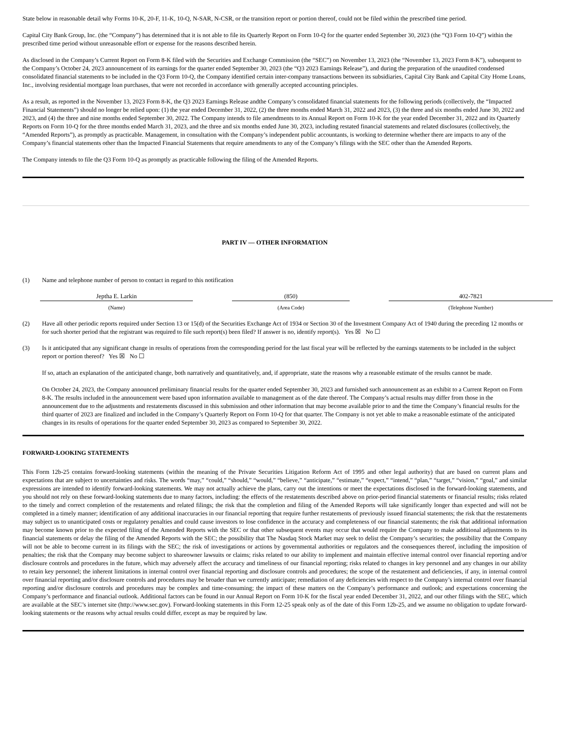State below in reasonable detail why Forms 10-K, 20-F, 11-K, 10-Q, N-SAR, N-CSR, or the transition report or portion thereof, could not be filed within the prescribed time period.
Capital City Bank Group, Inc. (the “Company”) has determined that it is not able to file its Quarterly Report on Form 10-Q for the quarter ended September 30, 2023 (the “Q3 Form 10-Q”) within the prescribed time period without unreasonable effort or expense for the reasons described herein.
As disclosed in the Company’s Current Report on Form 8-K filed with the Securities and Exchange Commission (the “SEC”) on November 13, 2023 (the “November 13, 2023 Form 8-K”), subsequent to the Company’s October 24, 2023 announcement of its earnings for the quarter ended September 30, 2023 (the “Q3 2023 Earnings Release”), and during the preparation of the unaudited condensed consolidated financial statements to be included in the Q3 Form 10-Q, the Company identified certain inter-company transactions between its subsidiaries, Capital City Bank and Capital City Home Loans, Inc., involving residential mortgage loan purchases, that were not recorded in accordance with generally accepted accounting principles.
As a result, as reported in the November 13, 2023 Form 8-K, the Q3 2023 Earnings Release andthe Company’s consolidated financial statements for the following periods (collectively, the “Impacted Financial Statements”) should no longer be relied upon: (1) the year ended December 31, 2022, (2) the three months ended March 31, 2022 and 2023, (3) the three and six months ended June 30, 2022 and 2023, and (4) the three and nine months ended September 30, 2022. The Company intends to file amendments to its Annual Report on Form 10-K for the year ended December 31, 2022 and its Quarterly Reports on Form 10-Q for the three months ended March 31, 2023, and the three and six months ended June 30, 2023, including restated financial statements and related disclosures (collectively, the “Amended Reports”), as promptly as practicable. Management, in consultation with the Company’s independent public accountants, is working to determine whether there are impacts to any of the Company’s financial statements other than the Impacted Financial Statements that require amendments to any of the Company’s filings with the SEC other than the Amended Reports.
The Company intends to file the Q3 Form 10-Q as promptly as practicable following the filing of the Amended Reports.
PART IV — OTHER INFORMATION
(1) Name and telephone number of person to contact in regard to this notification
| Jeptha E. Larkin | | (850) | | 402-7821 |
| (Name) | | (Area Code) | | (Telephone Number) |
(2) Have all other periodic reports required under Section 13 or 15(d) of the Securities Exchange Act of 1934 or Section 30 of the Investment Company Act of 1940 during the preceding 12 months or for such shorter period that the registrant was required to file such report(s) been filed? If answer is no, identify report(s). Yes ☒ No ☐
(3) Is it anticipated that any significant change in results of operations from the corresponding period for the last fiscal year will be reflected by the earnings statements to be included in the subject report or portion thereof? Yes ☒ No ☐
If so, attach an explanation of the anticipated change, both narratively and quantitatively, and, if appropriate, state the reasons why a reasonable estimate of the results cannot be made.
On October 24, 2023, the Company announced preliminary financial results for the quarter ended September 30, 2023 and furnished such announcement as an exhibit to a Current Report on Form 8-K. The results included in the announcement were based upon information available to management as of the date thereof. The Company’s actual results may differ from those in the announcement due to the adjustments and restatements discussed in this submission and other information that may become available prior to and the time the Company’s financial results for the third quarter of 2023 are finalized and included in the Company’s Quarterly Report on Form 10-Q for that quarter. The Company is not yet able to make a reasonable estimate of the anticipated changes in its results of operations for the quarter ended September 30, 2023 as compared to September 30, 2022.
FORWARD-LOOKING STATEMENTS
This Form 12b-25 contains forward-looking statements (within the meaning of the Private Securities Litigation Reform Act of 1995 and other legal authority) that are based on current plans and expectations that are subject to uncertainties and risks. The words “may,” “could,” “should,” “would,” “believe,” “anticipate,” “estimate,” “expect,” “intend,” “plan,” “target,” “vision,” “goal,” and similar expressions are intended to identify forward-looking statements. We may not actually achieve the plans, carry out the intentions or meet the expectations disclosed in the forward-looking statements, and you should not rely on these forward-looking statements due to many factors, including: the effects of the restatements described above on prior-period financial statements or financial results; risks related to the timely and correct completion of the restatements and related filings; the risk that the completion and filing of the Amended Reports will take significantly longer than expected and will not be completed in a timely manner; identification of any additional inaccuracies in our financial reporting that require further restatements of previously issued financial statements; the risk that the restatements may subject us to unanticipated costs or regulatory penalties and could cause investors to lose confidence in the accuracy and completeness of our financial statements; the risk that additional information may become known prior to the expected filing of the Amended Reports with the SEC or that other subsequent events may occur that would require the Company to make additional adjustments to its financial statements or delay the filing of the Amended Reports with the SEC; the possibility that The Nasdaq Stock Market may seek to delist the Company’s securities; the possibility that the Company will not be able to become current in its filings with the SEC; the risk of investigations or actions by governmental authorities or regulators and the consequences thereof, including the imposition of penalties; the risk that the Company may become subject to shareowner lawsuits or claims; risks related to our ability to implement and maintain effective internal control over financial reporting and/or disclosure controls and procedures in the future, which may adversely affect the accuracy and timeliness of our financial reporting; risks related to changes in key personnel and any changes in our ability to retain key personnel; the inherent limitations in internal control over financial reporting and disclosure controls and procedures; the scope of the restatement and deficiencies, if any, in internal control over financial reporting and/or disclosure controls and procedures may be broader than we currently anticipate; remediation of any deficiencies with respect to the Company’s internal control over financial reporting and/or disclosure controls and procedures may be complex and time-consuming; the impact of these matters on the Company’s performance and outlook; and expectations concerning the Company’s performance and financial outlook. Additional factors can be found in our Annual Report on Form 10-K for the fiscal year ended December 31, 2022, and our other filings with the SEC, which are available at the SEC’s internet site (http://www.sec.gov). Forward-looking statements in this Form 12-25 speak only as of the date of this Form 12b-25, and we assume no obligation to update forward-looking statements or the reasons why actual results could differ, except as may be required by law.